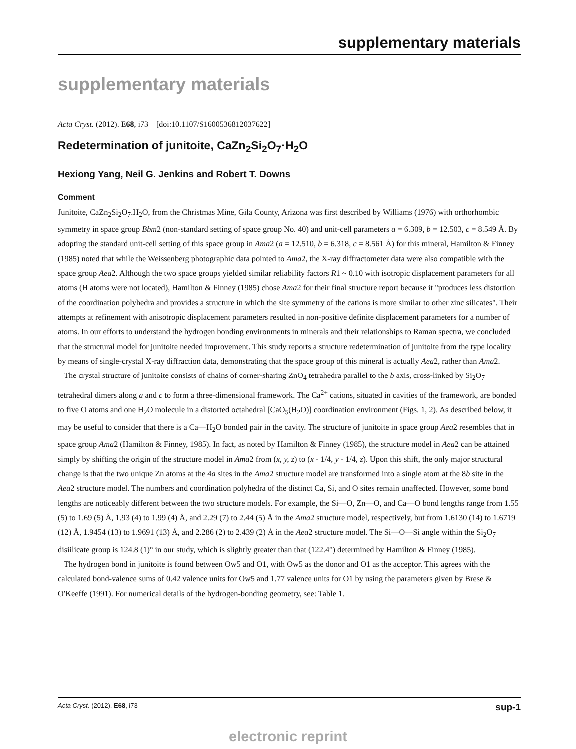supplementary materials
supplementary materials
Acta Cryst. (2012). E68, i73 [doi:10.1107/S1600536812037622]
Redetermination of junitoite, CaZn<sub>2</sub>Si<sub>2</sub>O<sub>7</sub>·H<sub>2</sub>O
Hexiong Yang, Neil G. Jenkins and Robert T. Downs
Comment
Junitoite, CaZn<sub>2</sub>Si<sub>2</sub>O<sub>7</sub>.H<sub>2</sub>O, from the Christmas Mine, Gila County, Arizona was first described by Williams (1976) with orthorhombic symmetry in space group Bbm2 (non-standard setting of space group No. 40) and unit-cell parameters a = 6.309, b = 12.503, c = 8.549 Å. By adopting the standard unit-cell setting of this space group in Ama2 (a = 12.510, b = 6.318, c = 8.561 Å) for this mineral, Hamilton & Finney (1985) noted that while the Weissenberg photographic data pointed to Ama2, the X-ray diffractometer data were also compatible with the space group Aea2. Although the two space groups yielded similar reliability factors R1 ~ 0.10 with isotropic displacement parameters for all atoms (H atoms were not located), Hamilton & Finney (1985) chose Ama2 for their final structure report because it "produces less distortion of the coordination polyhedra and provides a structure in which the site symmetry of the cations is more similar to other zinc silicates". Their attempts at refinement with anisotropic displacement parameters resulted in non-positive definite displacement parameters for a number of atoms. In our efforts to understand the hydrogen bonding environments in minerals and their relationships to Raman spectra, we concluded that the structural model for junitoite needed improvement. This study reports a structure redetermination of junitoite from the type locality by means of single-crystal X-ray diffraction data, demonstrating that the space group of this mineral is actually Aea2, rather than Ama2.
The crystal structure of junitoite consists of chains of corner-sharing ZnO<sub>4</sub> tetrahedra parallel to the b axis, cross-linked by Si<sub>2</sub>O<sub>7</sub> tetrahedral dimers along a and c to form a three-dimensional framework. The Ca<sup>2+</sup> cations, situated in cavities of the framework, are bonded to five O atoms and one H<sub>2</sub>O molecule in a distorted octahedral [CaO<sub>5</sub>(H<sub>2</sub>O)] coordination environment (Figs. 1, 2). As described below, it may be useful to consider that there is a Ca—H<sub>2</sub>O bonded pair in the cavity. The structure of junitoite in space group Aea2 resembles that in space group Ama2 (Hamilton & Finney, 1985). In fact, as noted by Hamilton & Finney (1985), the structure model in Aea2 can be attained simply by shifting the origin of the structure model in Ama2 from (x, y, z) to (x - 1/4, y - 1/4, z). Upon this shift, the only major structural change is that the two unique Zn atoms at the 4a sites in the Ama2 structure model are transformed into a single atom at the 8b site in the Aea2 structure model. The numbers and coordination polyhedra of the distinct Ca, Si, and O sites remain unaffected. However, some bond lengths are noticeably different between the two structure models. For example, the Si—O, Zn—O, and Ca—O bond lengths range from 1.55 (5) to 1.69 (5) Å, 1.93 (4) to 1.99 (4) Å, and 2.29 (7) to 2.44 (5) Å in the Ama2 structure model, respectively, but from 1.6130 (14) to 1.6719 (12) Å, 1.9454 (13) to 1.9691 (13) Å, and 2.286 (2) to 2.439 (2) Å in the Aea2 structure model. The Si—O—Si angle within the Si<sub>2</sub>O<sub>7</sub> disiilicate group is 124.8 (1)° in our study, which is slightly greater than that (122.4°) determined by Hamilton & Finney (1985).
The hydrogen bond in junitoite is found between Ow5 and O1, with Ow5 as the donor and O1 as the acceptor. This agrees with the calculated bond-valence sums of 0.42 valence units for Ow5 and 1.77 valence units for O1 by using the parameters given by Brese & O′Keeffe (1991). For numerical details of the hydrogen-bonding geometry, see: Table 1.
Acta Cryst. (2012). E68, i73 sup-1
electronic reprint